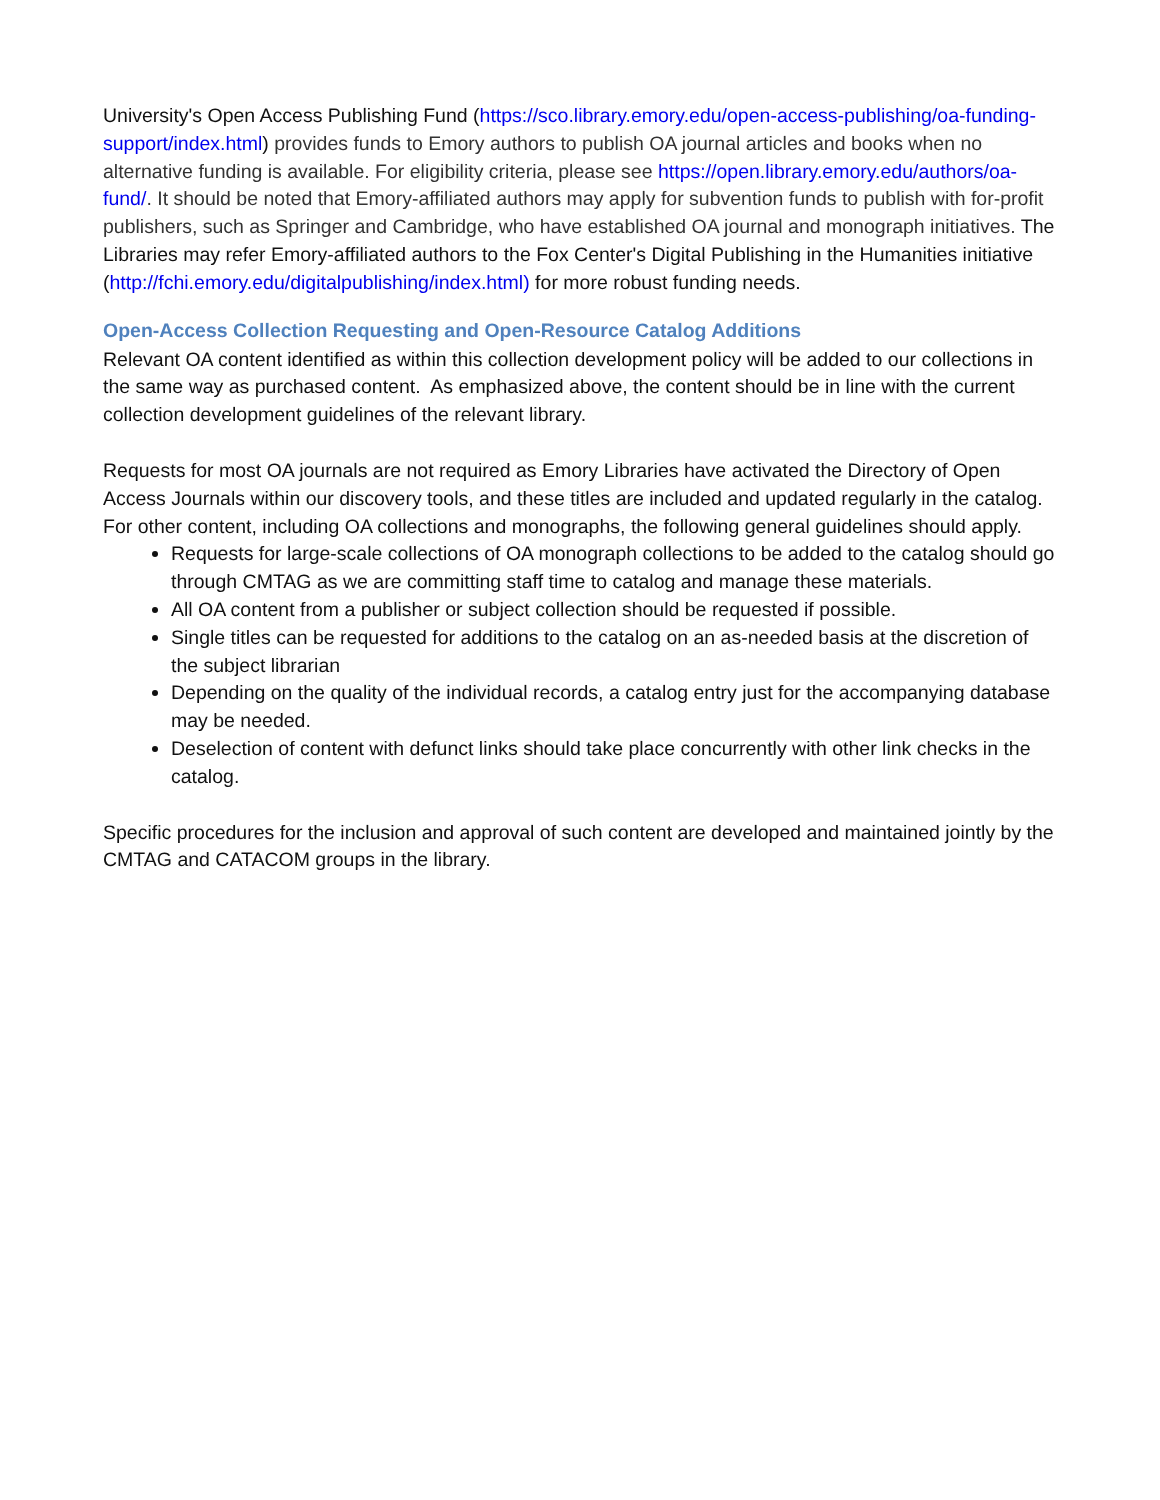University's Open Access Publishing Fund (https://sco.library.emory.edu/open-access-publishing/oa-funding-support/index.html) provides funds to Emory authors to publish OA journal articles and books when no alternative funding is available. For eligibility criteria, please see https://open.library.emory.edu/authors/oa-fund/. It should be noted that Emory-affiliated authors may apply for subvention funds to publish with for-profit publishers, such as Springer and Cambridge, who have established OA journal and monograph initiatives. The Libraries may refer Emory-affiliated authors to the Fox Center's Digital Publishing in the Humanities initiative (http://fchi.emory.edu/digitalpublishing/index.html) for more robust funding needs.
Open-Access Collection Requesting and Open-Resource Catalog Additions
Relevant OA content identified as within this collection development policy will be added to our collections in the same way as purchased content. As emphasized above, the content should be in line with the current collection development guidelines of the relevant library.
Requests for most OA journals are not required as Emory Libraries have activated the Directory of Open Access Journals within our discovery tools, and these titles are included and updated regularly in the catalog. For other content, including OA collections and monographs, the following general guidelines should apply.
Requests for large-scale collections of OA monograph collections to be added to the catalog should go through CMTAG as we are committing staff time to catalog and manage these materials.
All OA content from a publisher or subject collection should be requested if possible.
Single titles can be requested for additions to the catalog on an as-needed basis at the discretion of the subject librarian
Depending on the quality of the individual records, a catalog entry just for the accompanying database may be needed.
Deselection of content with defunct links should take place concurrently with other link checks in the catalog.
Specific procedures for the inclusion and approval of such content are developed and maintained jointly by the CMTAG and CATACOM groups in the library.